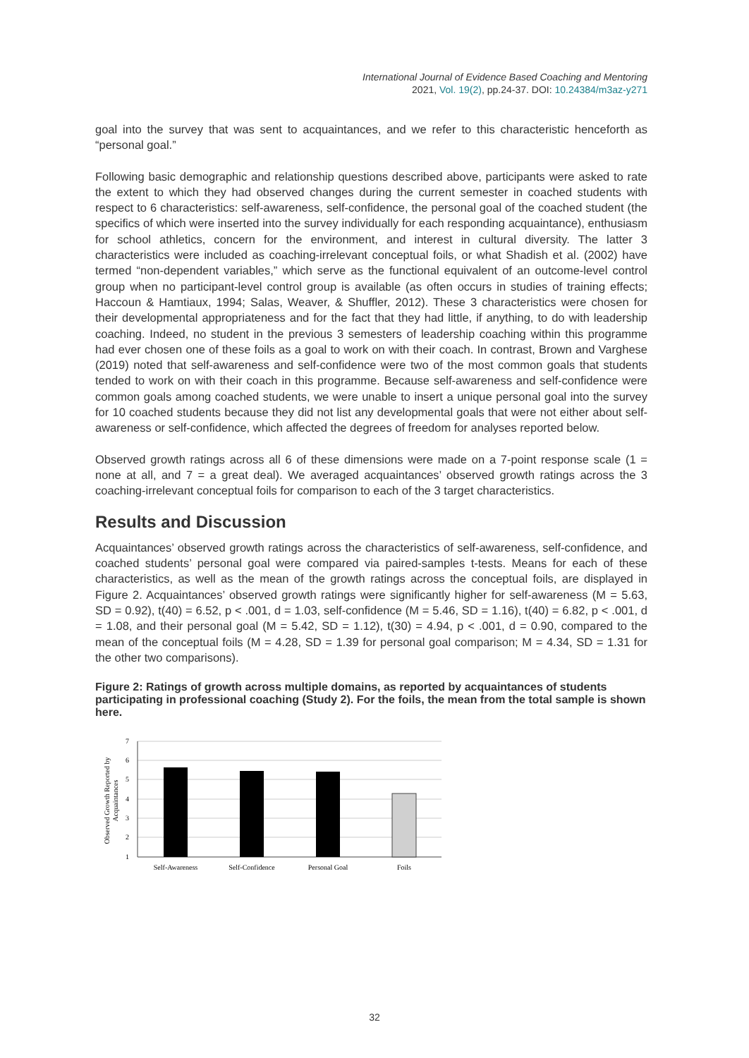International Journal of Evidence Based Coaching and Mentoring
2021, Vol. 19(2), pp.24-37. DOI: 10.24384/m3az-y271
goal into the survey that was sent to acquaintances, and we refer to this characteristic henceforth as “personal goal.”
Following basic demographic and relationship questions described above, participants were asked to rate the extent to which they had observed changes during the current semester in coached students with respect to 6 characteristics: self-awareness, self-confidence, the personal goal of the coached student (the specifics of which were inserted into the survey individually for each responding acquaintance), enthusiasm for school athletics, concern for the environment, and interest in cultural diversity. The latter 3 characteristics were included as coaching-irrelevant conceptual foils, or what Shadish et al. (2002) have termed “non-dependent variables,” which serve as the functional equivalent of an outcome-level control group when no participant-level control group is available (as often occurs in studies of training effects; Haccoun & Hamtiaux, 1994; Salas, Weaver, & Shuffler, 2012). These 3 characteristics were chosen for their developmental appropriateness and for the fact that they had little, if anything, to do with leadership coaching. Indeed, no student in the previous 3 semesters of leadership coaching within this programme had ever chosen one of these foils as a goal to work on with their coach. In contrast, Brown and Varghese (2019) noted that self-awareness and self-confidence were two of the most common goals that students tended to work on with their coach in this programme. Because self-awareness and self-confidence were common goals among coached students, we were unable to insert a unique personal goal into the survey for 10 coached students because they did not list any developmental goals that were not either about self-awareness or self-confidence, which affected the degrees of freedom for analyses reported below.
Observed growth ratings across all 6 of these dimensions were made on a 7-point response scale (1 = none at all, and 7 = a great deal). We averaged acquaintances’ observed growth ratings across the 3 coaching-irrelevant conceptual foils for comparison to each of the 3 target characteristics.
Results and Discussion
Acquaintances’ observed growth ratings across the characteristics of self-awareness, self-confidence, and coached students’ personal goal were compared via paired-samples t-tests. Means for each of these characteristics, as well as the mean of the growth ratings across the conceptual foils, are displayed in Figure 2. Acquaintances’ observed growth ratings were significantly higher for self-awareness (M = 5.63, SD = 0.92), t(40) = 6.52, p < .001, d = 1.03, self-confidence (M = 5.46, SD = 1.16), t(40) = 6.82, p < .001, d = 1.08, and their personal goal (M = 5.42, SD = 1.12), t(30) = 4.94, p < .001, d = 0.90, compared to the mean of the conceptual foils (M = 4.28, SD = 1.39 for personal goal comparison; M = 4.34, SD = 1.31 for the other two comparisons).
Figure 2: Ratings of growth across multiple domains, as reported by acquaintances of students participating in professional coaching (Study 2). For the foils, the mean from the total sample is shown here.
Observed Growth Reported by
Acquaintances
7
6
5
4
3
2
1
Self-Awareness
Self-Confidence
Personal Goal
Foils
32